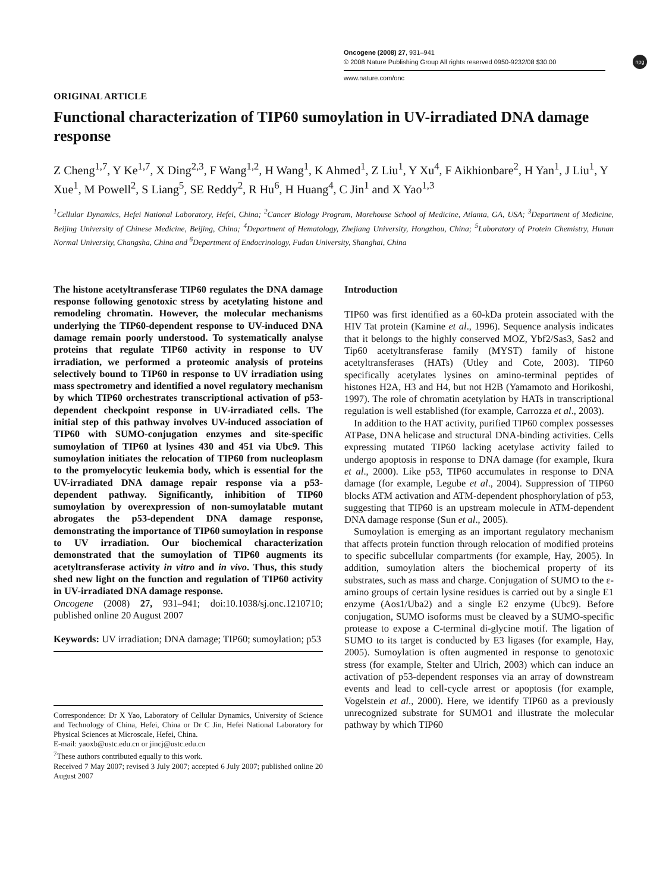npg
Oncogene (2008) 27, 931–941
© 2008 Nature Publishing Group All rights reserved 0950-9232/08 $30.00
www.nature.com/onc
ORIGINAL ARTICLE
Functional characterization of TIP60 sumoylation in UV-irradiated DNA damage response
Z Cheng<sup>1,7</sup>, Y Ke<sup>1,7</sup>, X Ding<sup>2,3</sup>, F Wang<sup>1,2</sup>, H Wang<sup>1</sup>, K Ahmed<sup>1</sup>, Z Liu<sup>1</sup>, Y Xu<sup>4</sup>, F Aikhionbare<sup>2</sup>, H Yan<sup>1</sup>, J Liu<sup>1</sup>, Y Xue<sup>1</sup>, M Powell<sup>2</sup>, S Liang<sup>5</sup>, SE Reddy<sup>2</sup>, R Hu<sup>6</sup>, H Huang<sup>4</sup>, C Jin<sup>1</sup> and X Yao<sup>1,3</sup>
<sup>1</sup> Cellular Dynamics, Hefei National Laboratory, Hefei, China; <sup>2</sup>Cancer Biology Program, Morehouse School of Medicine, Atlanta, GA, USA; <sup>3</sup>Department of Medicine, Beijing University of Chinese Medicine, Beijing, China; <sup>4</sup>Department of Hematology, Zhejiang University, Hongzhou, China; <sup>5</sup>Laboratory of Protein Chemistry, Hunan Normal University, Changsha, China and <sup>6</sup>Department of Endocrinology, Fudan University, Shanghai, China
The histone acetyltransferase TIP60 regulates the DNA damage response following genotoxic stress by acetylating histone and remodeling chromatin. However, the molecular mechanisms underlying the TIP60-dependent response to UV-induced DNA damage remain poorly understood. To systematically analyse proteins that regulate TIP60 activity in response to UV irradiation, we performed a proteomic analysis of proteins selectively bound to TIP60 in response to UV irradiation using mass spectrometry and identified a novel regulatory mechanism by which TIP60 orchestrates transcriptional activation of p53-dependent checkpoint response in UV-irradiated cells. The initial step of this pathway involves UV-induced association of TIP60 with SUMO-conjugation enzymes and site-specific sumoylation of TIP60 at lysines 430 and 451 via Ubc9. This sumoylation initiates the relocation of TIP60 from nucleoplasm to the promyelocytic leukemia body, which is essential for the UV-irradiated DNA damage repair response via a p53-dependent pathway. Significantly, inhibition of TIP60 sumoylation by overexpression of non-sumoylatable mutant abrogates the p53-dependent DNA damage response, demonstrating the importance of TIP60 sumoylation in response to UV irradiation. Our biochemical characterization demonstrated that the sumoylation of TIP60 augments its acetyltransferase activity in vitro and in vivo. Thus, this study shed new light on the function and regulation of TIP60 activity in UV-irradiated DNA damage response.
Oncogene (2008) 27, 931–941; doi:10.1038/sj.onc.1210710; published online 20 August 2007
Keywords: UV irradiation; DNA damage; TIP60; sumoylation; p53
Correspondence: Dr X Yao, Laboratory of Cellular Dynamics, University of Science and Technology of China, Hefei, China or Dr C Jin, Hefei National Laboratory for Physical Sciences at Microscale, Hefei, China.
E-mail: yaoxb@ustc.edu.cn or jincj@ustc.edu.cn
<sup>7</sup> These authors contributed equally to this work.
Received 7 May 2007; revised 3 July 2007; accepted 6 July 2007; published online 20 August 2007
Introduction
TIP60 was first identified as a 60-kDa protein associated with the HIV Tat protein (Kamine et al., 1996). Sequence analysis indicates that it belongs to the highly conserved MOZ, Ybf2/Sas3, Sas2 and Tip60 acetyltransferase family (MYST) family of histone acetyltransferases (HATs) (Utley and Cote, 2003). TIP60 specifically acetylates lysines on amino-terminal peptides of histones H2A, H3 and H4, but not H2B (Yamamoto and Horikoshi, 1997). The role of chromatin acetylation by HATs in transcriptional regulation is well established (for example, Carrozza et al., 2003).
In addition to the HAT activity, purified TIP60 complex possesses ATPase, DNA helicase and structural DNA-binding activities. Cells expressing mutated TIP60 lacking acetylase activity failed to undergo apoptosis in response to DNA damage (for example, Ikura et al., 2000). Like p53, TIP60 accumulates in response to DNA damage (for example, Legube et al., 2004). Suppression of TIP60 blocks ATM activation and ATM-dependent phosphorylation of p53, suggesting that TIP60 is an upstream molecule in ATM-dependent DNA damage response (Sun et al., 2005).
Sumoylation is emerging as an important regulatory mechanism that affects protein function through relocation of modified proteins to specific subcellular compartments (for example, Hay, 2005). In addition, sumoylation alters the biochemical property of its substrates, such as mass and charge. Conjugation of SUMO to the ε-amino groups of certain lysine residues is carried out by a single E1 enzyme (Aos1/Uba2) and a single E2 enzyme (Ubc9). Before conjugation, SUMO isoforms must be cleaved by a SUMO-specific protease to expose a C-terminal di-glycine motif. The ligation of SUMO to its target is conducted by E3 ligases (for example, Hay, 2005). Sumoylation is often augmented in response to genotoxic stress (for example, Stelter and Ulrich, 2003) which can induce an activation of p53-dependent responses via an array of downstream events and lead to cell-cycle arrest or apoptosis (for example, Vogelstein et al., 2000). Here, we identify TIP60 as a previously unrecognized substrate for SUMO1 and illustrate the molecular pathway by which TIP60